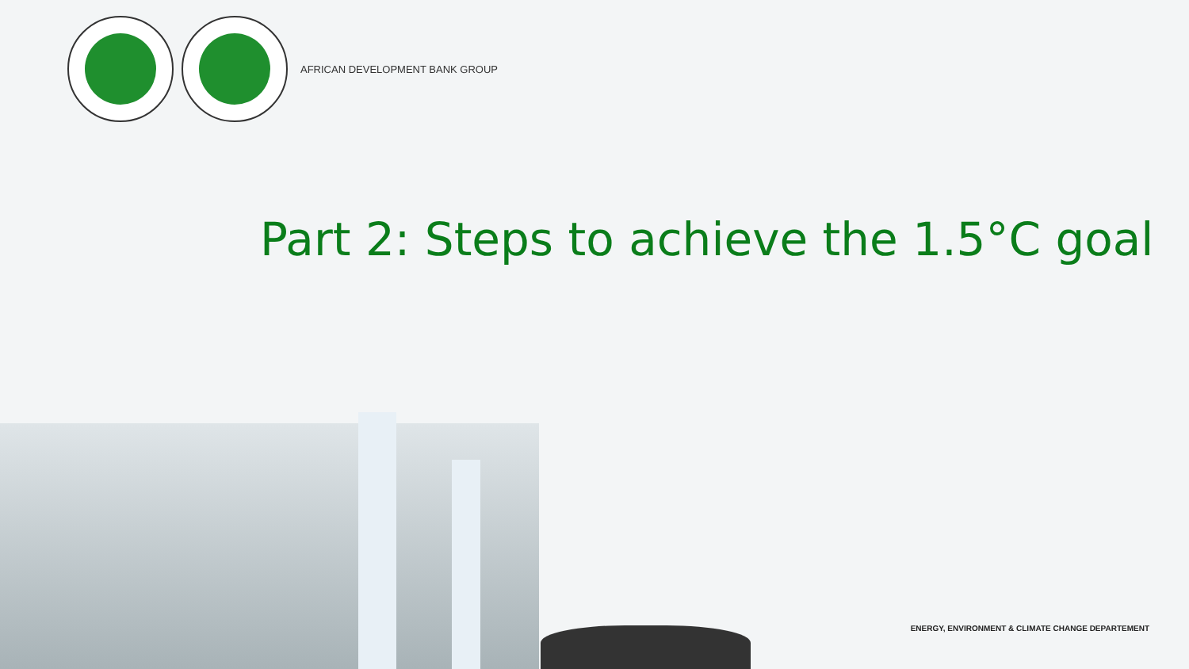AFRICAN DEVELOPMENT BANK GROUP
Part 2: Steps to achieve the 1.5°C goal
ENERGY, ENVIRONMENT & CLIMATE CHANGE DEPARTEMENT